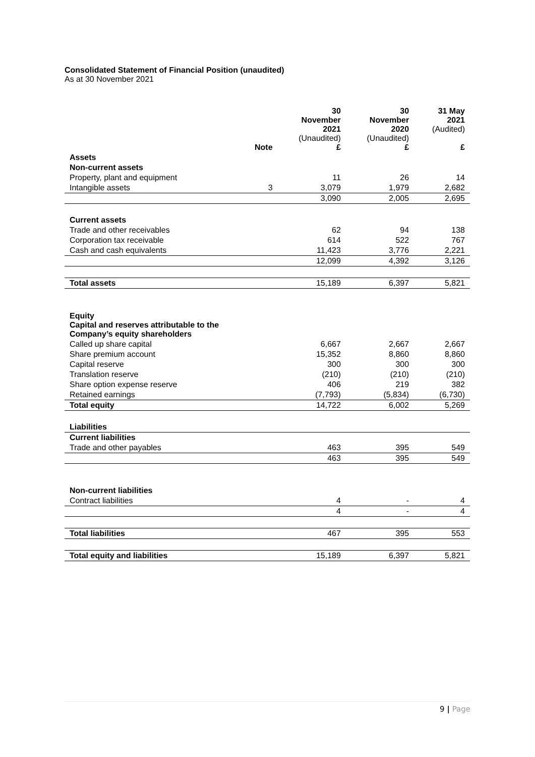Consolidated Statement of Financial Position (unaudited)
As at 30 November 2021
| | Note | 30 November 2021 (Unaudited) £ | 30 November 2020 (Unaudited) £ | 31 May 2021 (Audited) £ |
| --- | --- | --- | --- | --- |
| Assets | | | | |
| Non-current assets | | | | |
| Property, plant and equipment | | 11 | 26 | 14 |
| Intangible assets | 3 | 3,079 | 1,979 | 2,682 |
| | | 3,090 | 2,005 | 2,695 |
| Current assets | | | | |
| Trade and other receivables | | 62 | 94 | 138 |
| Corporation tax receivable | | 614 | 522 | 767 |
| Cash and cash equivalents | | 11,423 | 3,776 | 2,221 |
| | | 12,099 | 4,392 | 3,126 |
| Total assets | | 15,189 | 6,397 | 5,821 |
| Equity Capital and reserves attributable to the Company’s equity shareholders | | | | |
| Called up share capital | | 6,667 | 2,667 | 2,667 |
| Share premium account | | 15,352 | 8,860 | 8,860 |
| Capital reserve | | 300 | 300 | 300 |
| Translation reserve | | (210) | (210) | (210) |
| Share option expense reserve | | 406 | 219 | 382 |
| Retained earnings | | (7,793) | (5,834) | (6,730) |
| Total equity | | 14,722 | 6,002 | 5,269 |
| Liabilities | | | | |
| Current liabilities | | | | |
| Trade and other payables | | 463 | 395 | 549 |
| | | 463 | 395 | 549 |
| Non-current liabilities | | | | |
| Contract liabilities | | 4 | - | 4 |
| | | 4 | - | 4 |
| Total liabilities | | 467 | 395 | 553 |
| Total equity and liabilities | | 15,189 | 6,397 | 5,821 |
9 | Page